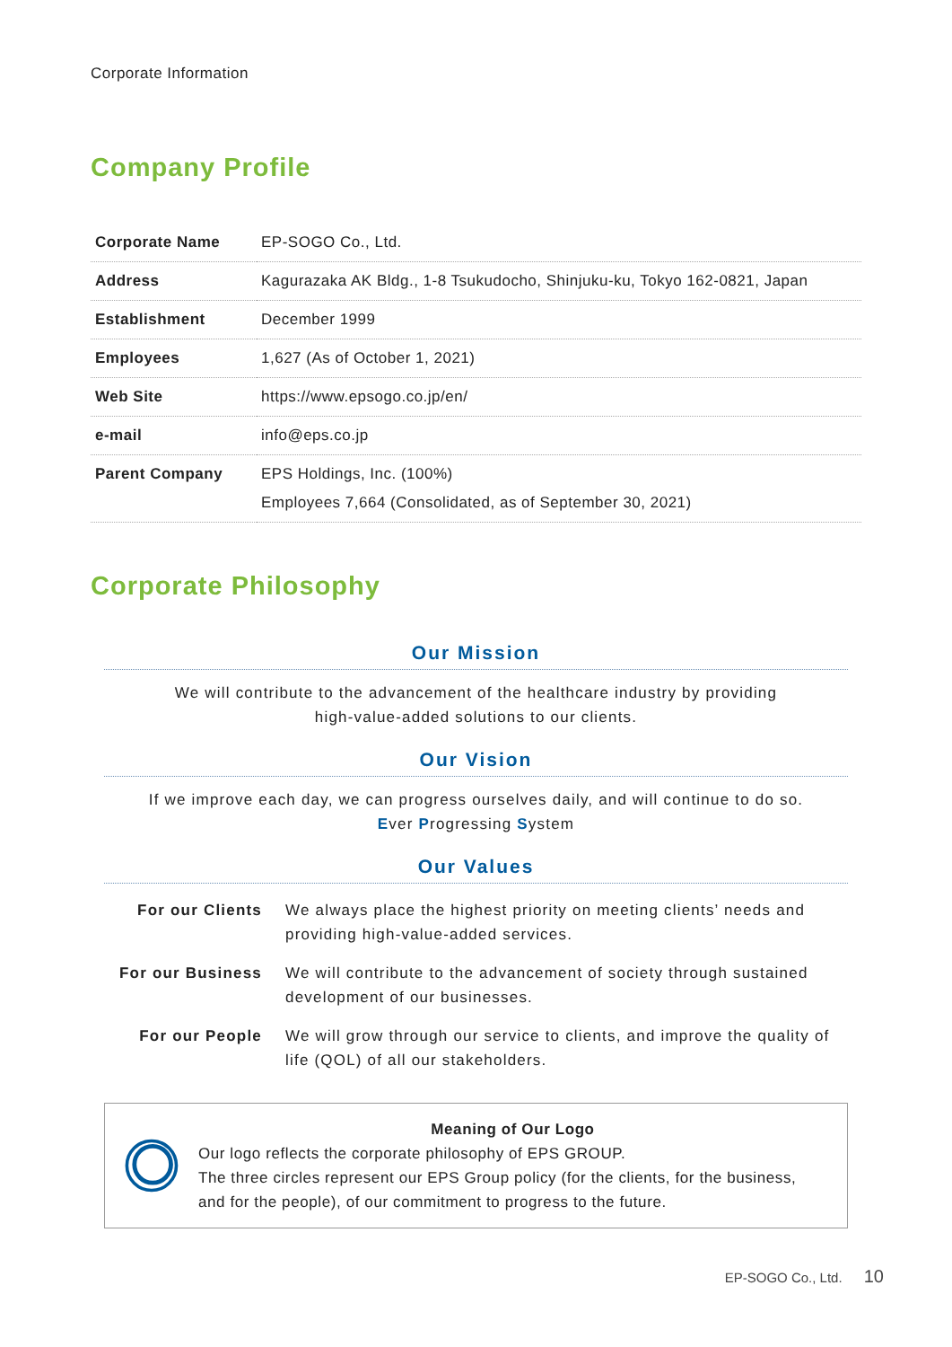Corporate Information
Company Profile
| Corporate Name | EP-SOGO Co., Ltd. |
| Address | Kagurazaka AK Bldg., 1-8 Tsukudocho, Shinjuku-ku, Tokyo 162-0821, Japan |
| Establishment | December 1999 |
| Employees | 1,627 (As of October 1, 2021) |
| Web Site | https://www.epsogo.co.jp/en/ |
| e-mail | info@eps.co.jp |
| Parent Company | EPS Holdings, Inc. (100%) Employees 7,664 (Consolidated, as of September 30, 2021) |
Corporate Philosophy
Our Mission
We will contribute to the advancement of the healthcare industry by providing
high-value-added solutions to our clients.
Our Vision
If we improve each day, we can progress ourselves daily, and will continue to do so.
Ever Progressing System
Our Values
| For our Clients | We always place the highest priority on meeting clients’ needs and providing high-value-added services. |
| For our Business | We will contribute to the advancement of society through sustained development of our businesses. |
| For our People | We will grow through our service to clients, and improve the quality of life (QOL) of all our stakeholders. |
Meaning of Our Logo
Our logo reflects the corporate philosophy of EPS GROUP.
The three circles represent our EPS Group policy (for the clients, for the business, and for the people), of our commitment to progress to the future.
EP-SOGO Co., Ltd. 10